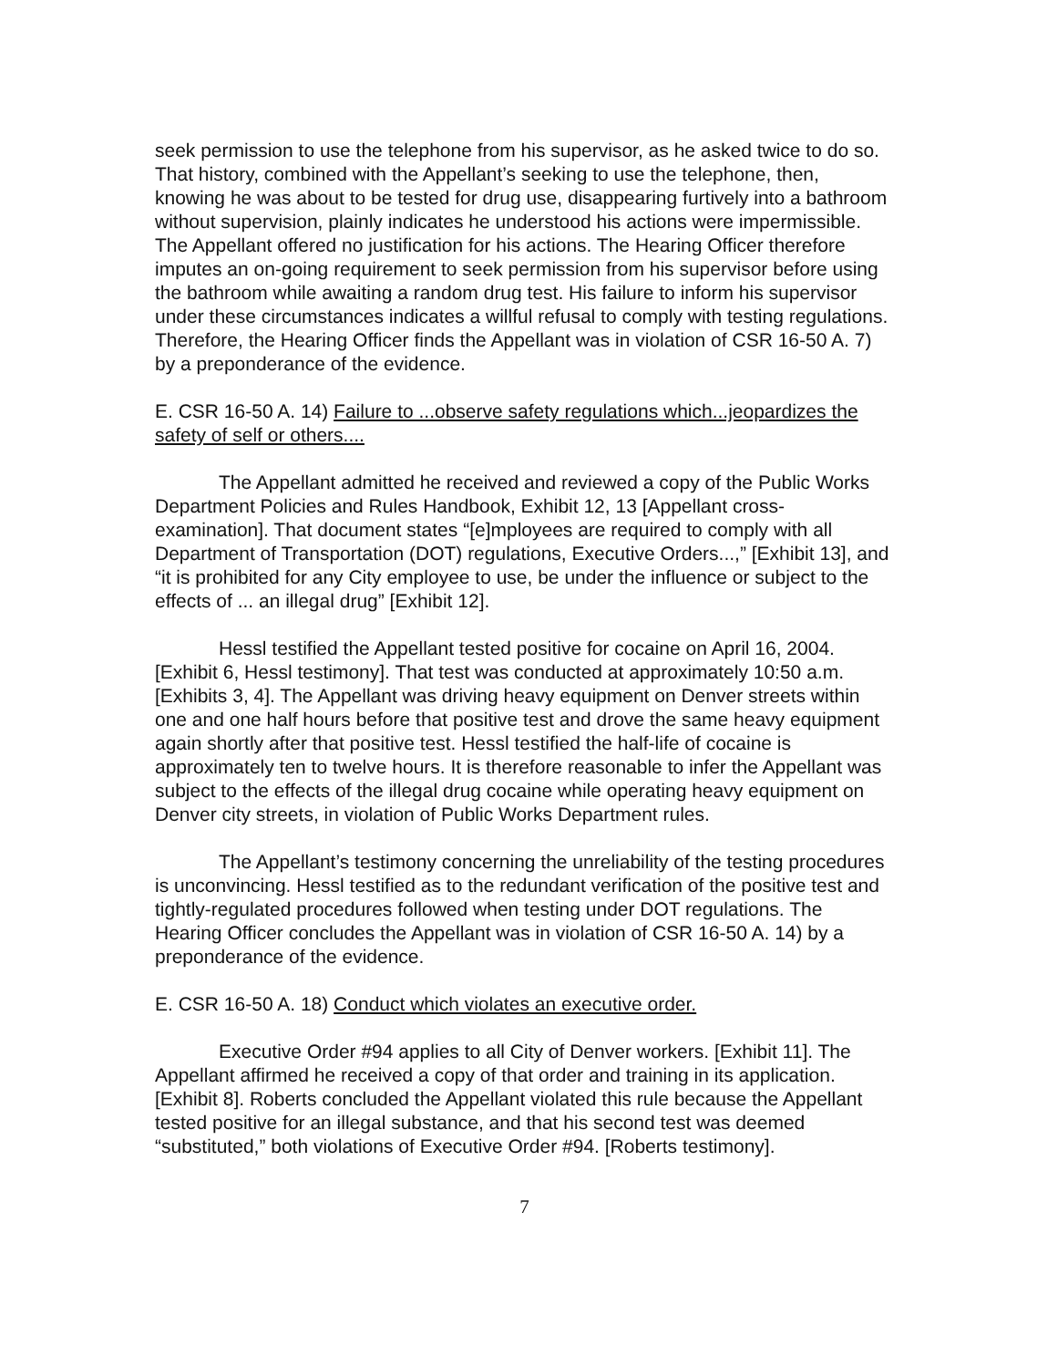seek permission to use the telephone from his supervisor, as he asked twice to do so. That history, combined with the Appellant’s seeking to use the telephone, then, knowing he was about to be tested for drug use, disappearing furtively into a bathroom without supervision, plainly indicates he understood his actions were impermissible. The Appellant offered no justification for his actions. The Hearing Officer therefore imputes an on-going requirement to seek permission from his supervisor before using the bathroom while awaiting a random drug test. His failure to inform his supervisor under these circumstances indicates a willful refusal to comply with testing regulations. Therefore, the Hearing Officer finds the Appellant was in violation of CSR 16-50 A. 7) by a preponderance of the evidence.
E. CSR 16-50 A. 14) Failure to ...observe safety regulations which...jeopardizes the safety of self or others....
The Appellant admitted he received and reviewed a copy of the Public Works Department Policies and Rules Handbook, Exhibit 12, 13 [Appellant cross-examination]. That document states “[e]mployees are required to comply with all Department of Transportation (DOT) regulations, Executive Orders...,” [Exhibit 13], and “it is prohibited for any City employee to use, be under the influence or subject to the effects of ... an illegal drug” [Exhibit 12].
Hessl testified the Appellant tested positive for cocaine on April 16, 2004. [Exhibit 6, Hessl testimony]. That test was conducted at approximately 10:50 a.m. [Exhibits 3, 4]. The Appellant was driving heavy equipment on Denver streets within one and one half hours before that positive test and drove the same heavy equipment again shortly after that positive test. Hessl testified the half-life of cocaine is approximately ten to twelve hours. It is therefore reasonable to infer the Appellant was subject to the effects of the illegal drug cocaine while operating heavy equipment on Denver city streets, in violation of Public Works Department rules.
The Appellant’s testimony concerning the unreliability of the testing procedures is unconvincing. Hessl testified as to the redundant verification of the positive test and tightly-regulated procedures followed when testing under DOT regulations. The Hearing Officer concludes the Appellant was in violation of CSR 16-50 A. 14) by a preponderance of the evidence.
E. CSR 16-50 A. 18) Conduct which violates an executive order.
Executive Order #94 applies to all City of Denver workers. [Exhibit 11]. The Appellant affirmed he received a copy of that order and training in its application. [Exhibit 8]. Roberts concluded the Appellant violated this rule because the Appellant tested positive for an illegal substance, and that his second test was deemed “substituted,” both violations of Executive Order #94. [Roberts testimony].
7